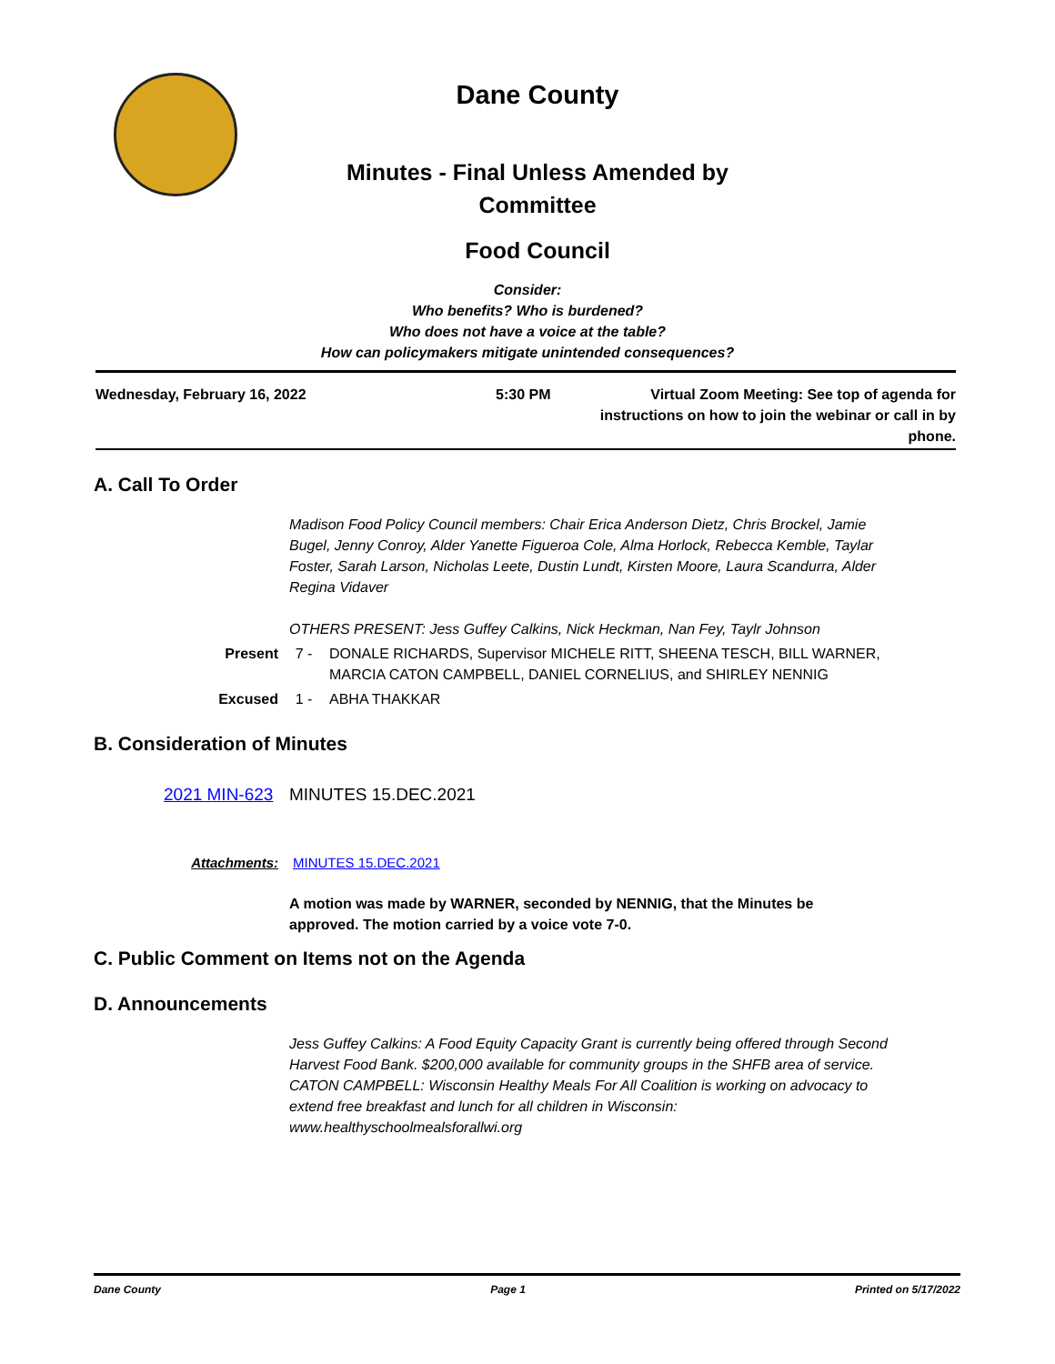Dane County
Minutes - Final Unless Amended by Committee
Food Council
Consider:
Who benefits? Who is burdened?
Who does not have a voice at the table?
How can policymakers mitigate unintended consequences?
Wednesday, February 16, 2022 5:30 PM Virtual Zoom Meeting: See top of agenda for instructions on how to join the webinar or call in by phone.
A. Call To Order
Madison Food Policy Council members: Chair Erica Anderson Dietz, Chris Brockel, Jamie Bugel, Jenny Conroy, Alder Yanette Figueroa Cole, Alma Horlock, Rebecca Kemble, Taylar Foster, Sarah Larson, Nicholas Leete, Dustin Lundt, Kirsten Moore, Laura Scandurra, Alder Regina Vidaver
OTHERS PRESENT: Jess Guffey Calkins, Nick Heckman, Nan Fey, Taylr Johnson
Present 7 - DONALE RICHARDS, Supervisor MICHELE RITT, SHEENA TESCH, BILL WARNER, MARCIA CATON CAMPBELL, DANIEL CORNELIUS, and SHIRLEY NENNIG
Excused 1 - ABHA THAKKAR
B. Consideration of Minutes
2021 MIN-623 MINUTES 15.DEC.2021
Attachments: MINUTES 15.DEC.2021
A motion was made by WARNER, seconded by NENNIG, that the Minutes be approved. The motion carried by a voice vote 7-0.
C. Public Comment on Items not on the Agenda
D. Announcements
Jess Guffey Calkins: A Food Equity Capacity Grant is currently being offered through Second Harvest Food Bank. $200,000 available for community groups in the SHFB area of service.
CATON CAMPBELL: Wisconsin Healthy Meals For All Coalition is working on advocacy to extend free breakfast and lunch for all children in Wisconsin: www.healthyschoolmealsforallwi.org
Dane County Page 1 Printed on 5/17/2022